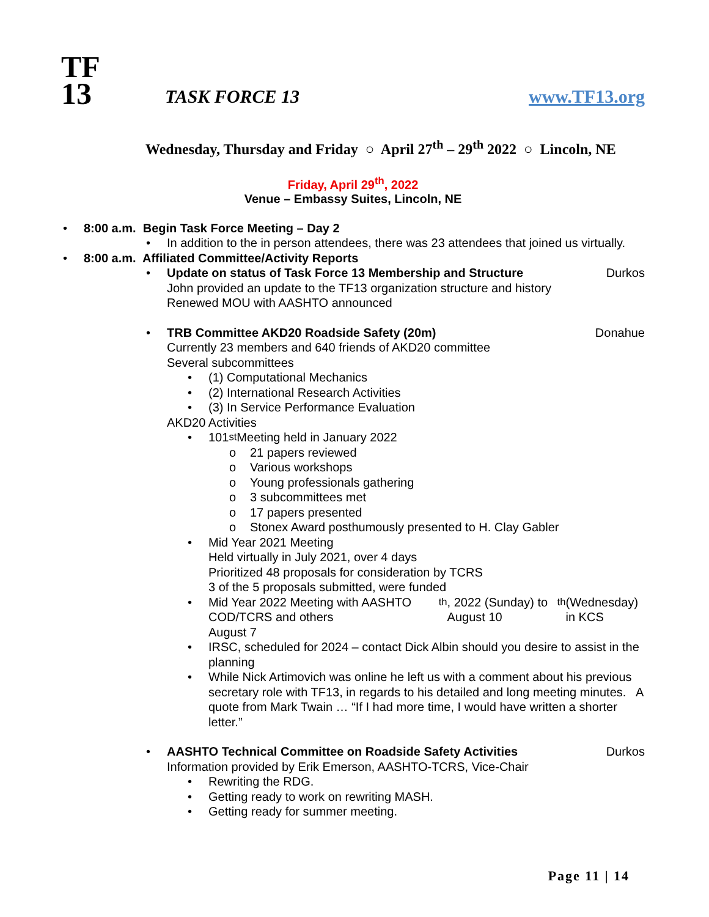TF
13
TASK FORCE 13
www.TF13.org
Wednesday, Thursday and Friday ○ April 27<sup>th</sup> – 29<sup>th</sup> 2022 ○ Lincoln, NE
Friday, April 29<sup>th</sup>, 2022
Venue – Embassy Suites, Lincoln, NE
• 8:00 a.m. Begin Task Force Meeting – Day 2
• In addition to the in person attendees, there was 23 attendees that joined us virtually.
• 8:00 a.m. Affiliated Committee/Activity Reports
• Update on status of Task Force 13 Membership and Structure Durkos
John provided an update to the TF13 organization structure and history
Renewed MOU with AASHTO announced
• TRB Committee AKD20 Roadside Safety (20m) Donahue
Currently 23 members and 640 friends of AKD20 committee
Several subcommittees
• (1) Computational Mechanics
• (2) International Research Activities
• (3) In Service Performance Evaluation
AKD20 Activities
• 101<sup>st</sup> Meeting held in January 2022
o 21 papers reviewed
o Various workshops
o Young professionals gathering
o 3 subcommittees met
o 17 papers presented
o Stonex Award posthumously presented to H. Clay Gabler
• Mid Year 2021 Meeting
Held virtually in July 2021, over 4 days
Prioritized 48 proposals for consideration by TCRS
3 of the 5 proposals submitted, were funded
• Mid Year 2022 Meeting with AASHTO COD/TCRS and others
August 7<sup>th</sup>, 2022 (Sunday) to August 10<sup>th</sup> (Wednesday) in KCS
• IRSC, scheduled for 2024 – contact Dick Albin should you desire to assist in the planning
• While Nick Artimovich was online he left us with a comment about his previous secretary role with TF13, in regards to his detailed and long meeting minutes. A quote from Mark Twain … “If I had more time, I would have written a shorter letter.”
• AASHTO Technical Committee on Roadside Safety Activities Durkos
Information provided by Erik Emerson, AASHTO-TCRS, Vice-Chair
• Rewriting the RDG.
• Getting ready to work on rewriting MASH.
• Getting ready for summer meeting.
Page 11 | 14